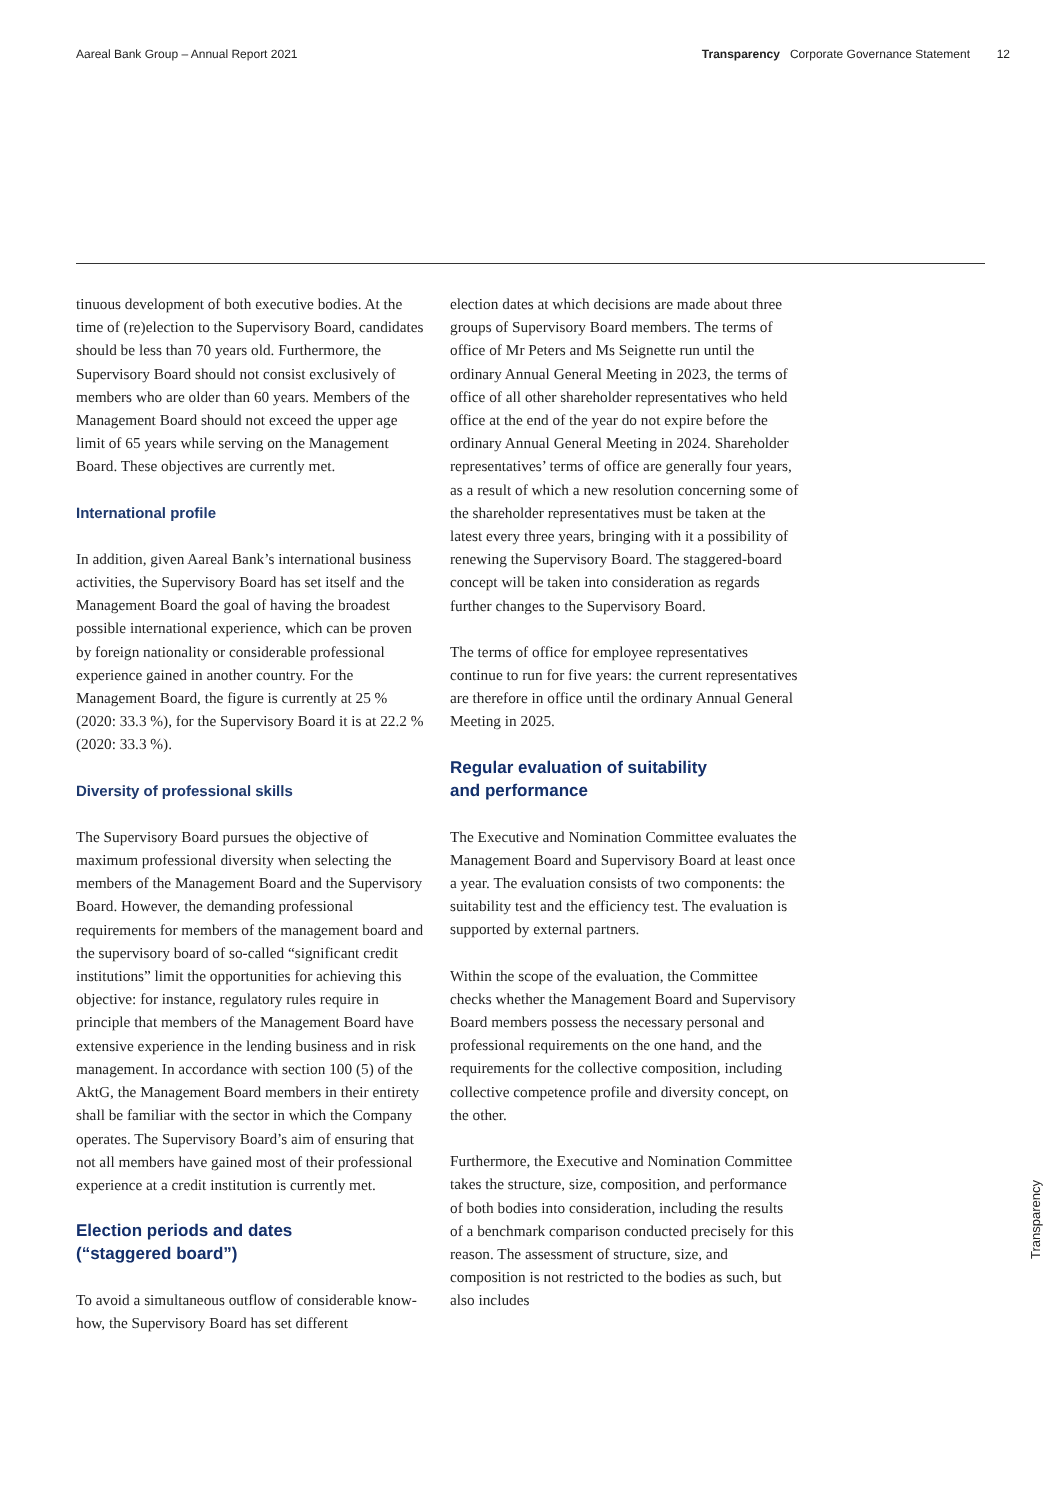Aareal Bank Group – Annual Report 2021 Transparency Corporate Governance Statement 12
tinuous development of both executive bodies. At the time of (re)election to the Supervisory Board, candidates should be less than 70 years old. Furthermore, the Supervisory Board should not consist exclusively of members who are older than 60 years. Members of the Management Board should not exceed the upper age limit of 65 years while serving on the Management Board. These objectives are currently met.
International profile
In addition, given Aareal Bank’s international business activities, the Supervisory Board has set itself and the Management Board the goal of having the broadest possible international experience, which can be proven by foreign nationality or considerable professional experience gained in another country. For the Management Board, the figure is currently at 25 % (2020: 33.3 %), for the Supervisory Board it is at 22.2 % (2020: 33.3 %).
Diversity of professional skills
The Supervisory Board pursues the objective of maximum professional diversity when selecting the members of the Management Board and the Supervisory Board. However, the demanding professional requirements for members of the management board and the supervisory board of so-called “significant credit institutions” limit the opportunities for achieving this objective: for instance, regulatory rules require in principle that members of the Management Board have extensive experience in the lending business and in risk management. In accordance with section 100 (5) of the AktG, the Management Board members in their entirety shall be familiar with the sector in which the Company operates. The Supervisory Board’s aim of ensuring that not all members have gained most of their professional experience at a credit institution is currently met.
Election periods and dates
(“staggered board”)
To avoid a simultaneous outflow of considerable know-how, the Supervisory Board has set different
election dates at which decisions are made about three groups of Supervisory Board members. The terms of office of Mr Peters and Ms Seignette run until the ordinary Annual General Meeting in 2023, the terms of office of all other shareholder representatives who held office at the end of the year do not expire before the ordinary Annual General Meeting in 2024. Shareholder representatives’ terms of office are generally four years, as a result of which a new resolution concerning some of the shareholder representatives must be taken at the latest every three years, bringing with it a possibility of renewing the Supervisory Board. The staggered-board concept will be taken into consideration as regards further changes to the Supervisory Board.
The terms of office for employee representatives continue to run for five years: the current representatives are therefore in office until the ordinary Annual General Meeting in 2025.
Regular evaluation of suitability
and performance
The Executive and Nomination Committee evaluates the Management Board and Supervisory Board at least once a year. The evaluation consists of two components: the suitability test and the efficiency test. The evaluation is supported by external partners.
Within the scope of the evaluation, the Committee checks whether the Management Board and Supervisory Board members possess the necessary personal and professional requirements on the one hand, and the requirements for the collective composition, including collective competence profile and diversity concept, on the other.
Furthermore, the Executive and Nomination Committee takes the structure, size, composition, and performance of both bodies into consideration, including the results of a benchmark comparison conducted precisely for this reason. The assessment of structure, size, and composition is not restricted to the bodies as such, but also includes
Transparency